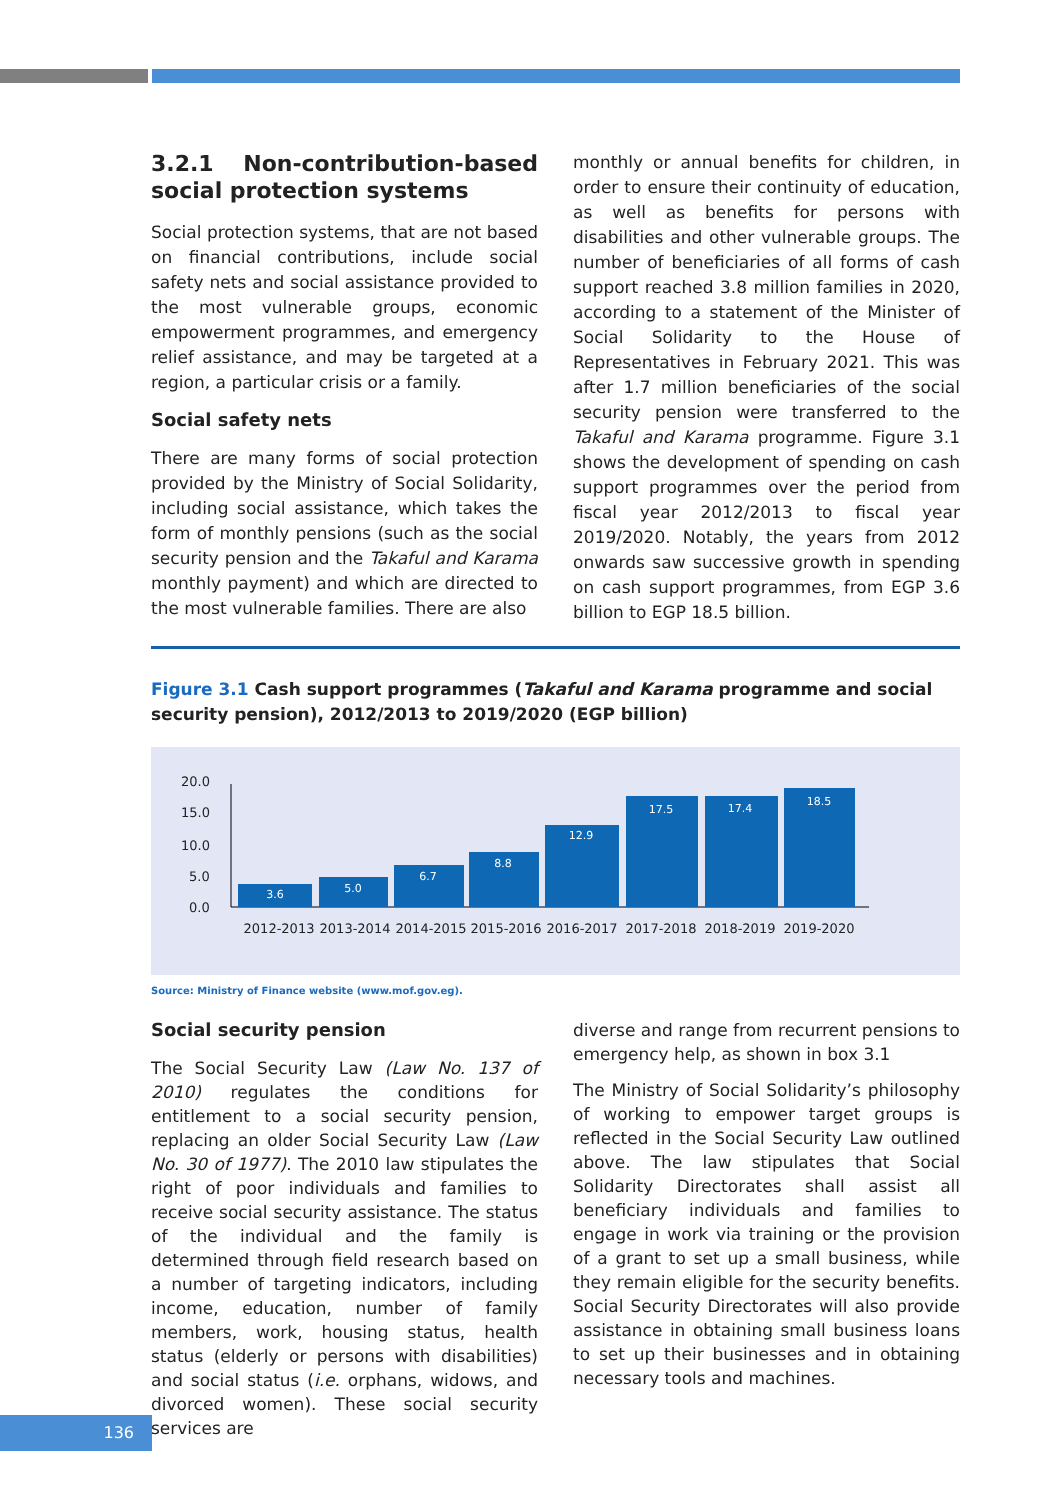3.2.1 Non-contribution-based social protection systems
Social protection systems, that are not based on financial contributions, include social safety nets and social assistance provided to the most vulnerable groups, economic empowerment programmes, and emergency relief assistance, and may be targeted at a region, a particular crisis or a family.
Social safety nets
There are many forms of social protection provided by the Ministry of Social Solidarity, including social assistance, which takes the form of monthly pensions (such as the social security pension and the Takaful and Karama monthly payment) and which are directed to the most vulnerable families. There are also
monthly or annual benefits for children, in order to ensure their continuity of education, as well as benefits for persons with disabilities and other vulnerable groups. The number of beneficiaries of all forms of cash support reached 3.8 million families in 2020, according to a statement of the Minister of Social Solidarity to the House of Representatives in February 2021. This was after 1.7 million beneficiaries of the social security pension were transferred to the Takaful and Karama programme. Figure 3.1 shows the development of spending on cash support programmes over the period from fiscal year 2012/2013 to fiscal year 2019/2020. Notably, the years from 2012 onwards saw successive growth in spending on cash support programmes, from EGP 3.6 billion to EGP 18.5 billion.
Figure 3.1 Cash support programmes (Takaful and Karama programme and social security pension), 2012/2013 to 2019/2020 (EGP billion)
20.0
15.0
10.0
5.0
0.0
3.6
5.0
6.7
8.8
12.9
17.5
17.4
18.5
2012-2013
2013-2014
2014-2015
2015-2016
2016-2017
2017-2018
2018-2019
2019-2020
Source: Ministry of Finance website (www.mof.gov.eg).
Social security pension
The Social Security Law (Law No. 137 of 2010) regulates the conditions for entitlement to a social security pension, replacing an older Social Security Law (Law No. 30 of 1977). The 2010 law stipulates the right of poor individuals and families to receive social security assistance. The status of the individual and the family is determined through field research based on a number of targeting indicators, including income, education, number of family members, work, housing status, health status (elderly or persons with disabilities) and social status (i.e. orphans, widows, and divorced women). These social security services are
diverse and range from recurrent pensions to emergency help, as shown in box 3.1
The Ministry of Social Solidarity’s philosophy of working to empower target groups is reflected in the Social Security Law outlined above. The law stipulates that Social Solidarity Directorates shall assist all beneficiary individuals and families to engage in work via training or the provision of a grant to set up a small business, while they remain eligible for the security benefits. Social Security Directorates will also provide assistance in obtaining small business loans to set up their businesses and in obtaining necessary tools and machines.
136